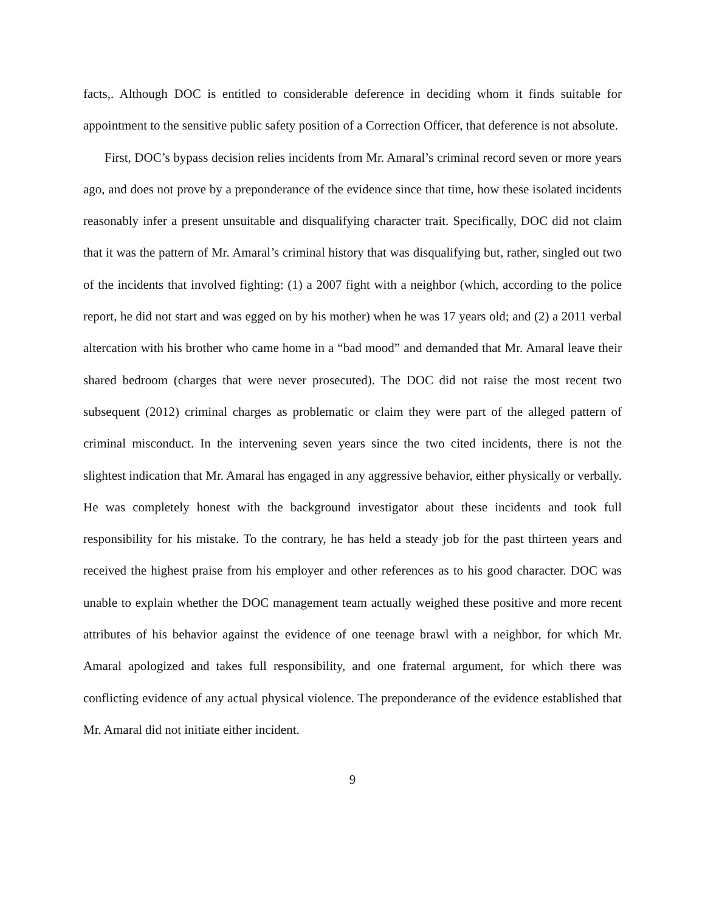facts,. Although DOC is entitled to considerable deference in deciding whom it finds suitable for appointment to the sensitive public safety position of a Correction Officer, that deference is not absolute.
First, DOC’s bypass decision relies incidents from Mr. Amaral’s criminal record seven or more years ago, and does not prove by a preponderance of the evidence since that time, how these isolated incidents reasonably infer a present unsuitable and disqualifying character trait. Specifically, DOC did not claim that it was the pattern of Mr. Amaral’s criminal history that was disqualifying but, rather, singled out two of the incidents that involved fighting: (1) a 2007 fight with a neighbor (which, according to the police report, he did not start and was egged on by his mother) when he was 17 years old; and (2) a 2011 verbal altercation with his brother who came home in a “bad mood” and demanded that Mr. Amaral leave their shared bedroom (charges that were never prosecuted). The DOC did not raise the most recent two subsequent (2012) criminal charges as problematic or claim they were part of the alleged pattern of criminal misconduct. In the intervening seven years since the two cited incidents, there is not the slightest indication that Mr. Amaral has engaged in any aggressive behavior, either physically or verbally. He was completely honest with the background investigator about these incidents and took full responsibility for his mistake. To the contrary, he has held a steady job for the past thirteen years and received the highest praise from his employer and other references as to his good character. DOC was unable to explain whether the DOC management team actually weighed these positive and more recent attributes of his behavior against the evidence of one teenage brawl with a neighbor, for which Mr. Amaral apologized and takes full responsibility, and one fraternal argument, for which there was conflicting evidence of any actual physical violence. The preponderance of the evidence established that Mr. Amaral did not initiate either incident.
9